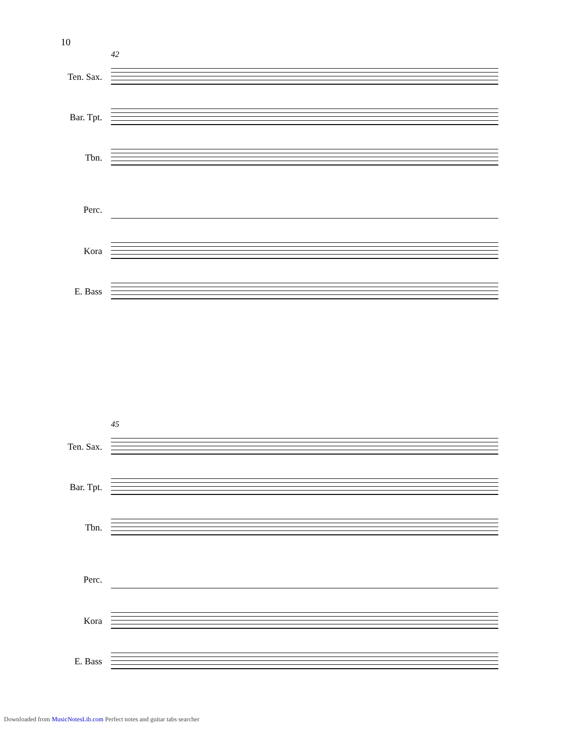10
42
Ten. Sax.
Bar. Tpt.
Tbn.
Perc.
Kora
E. Bass
45
Ten. Sax.
Bar. Tpt.
Tbn.
Perc.
Kora
E. Bass
Downloaded from MusicNotesLib.com Perfect notes and guitar tabs searcher